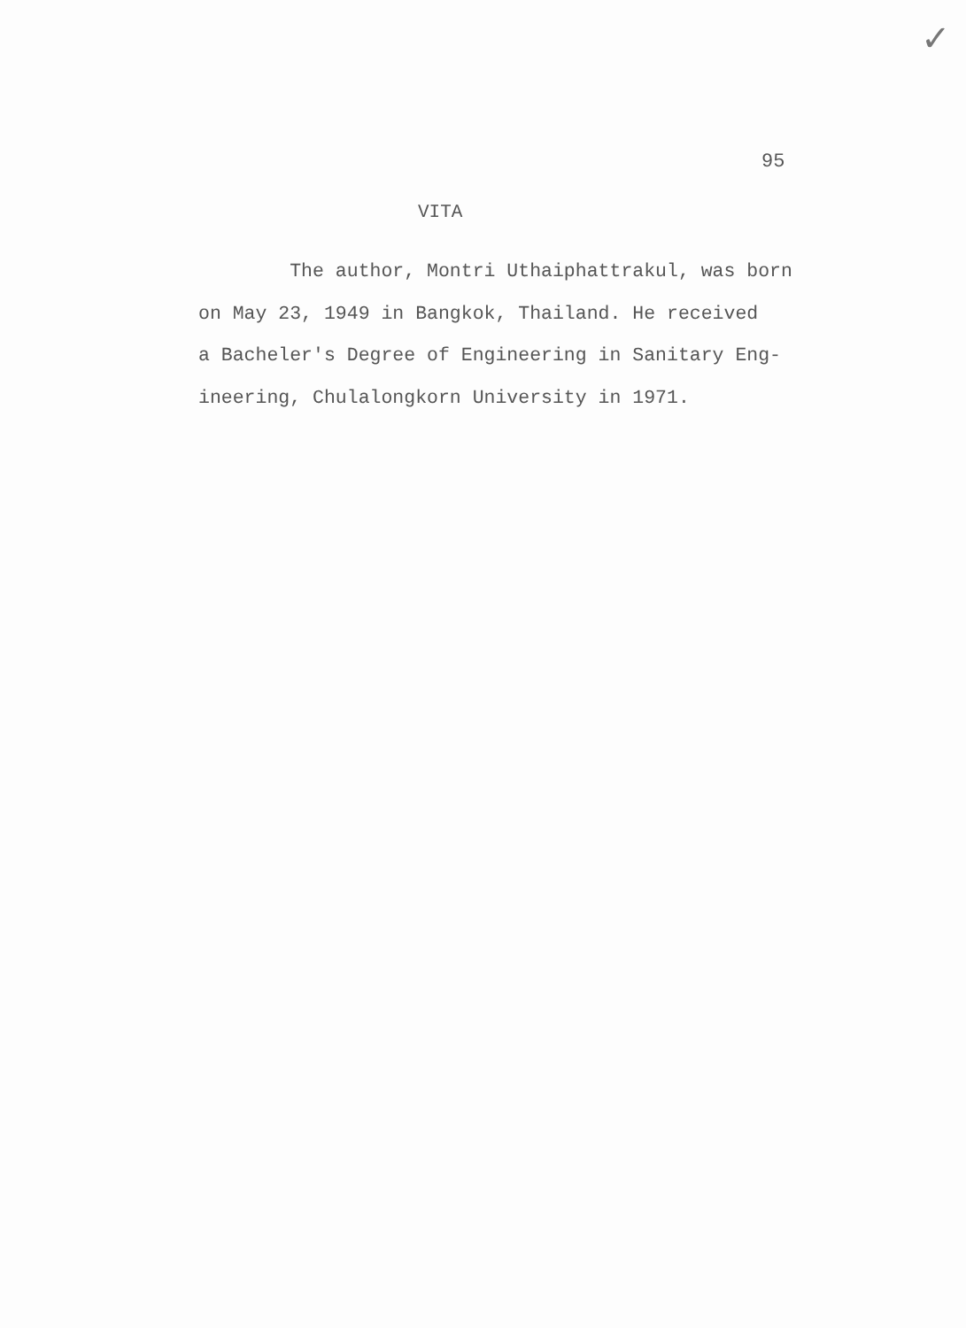✓
95
VITA
The author, Montri Uthaiphattrakul, was born
on May 23, 1949 in Bangkok, Thailand. He received
a Bacheler's Degree of Engineering in Sanitary Eng-
ineering, Chulalongkorn University in 1971.